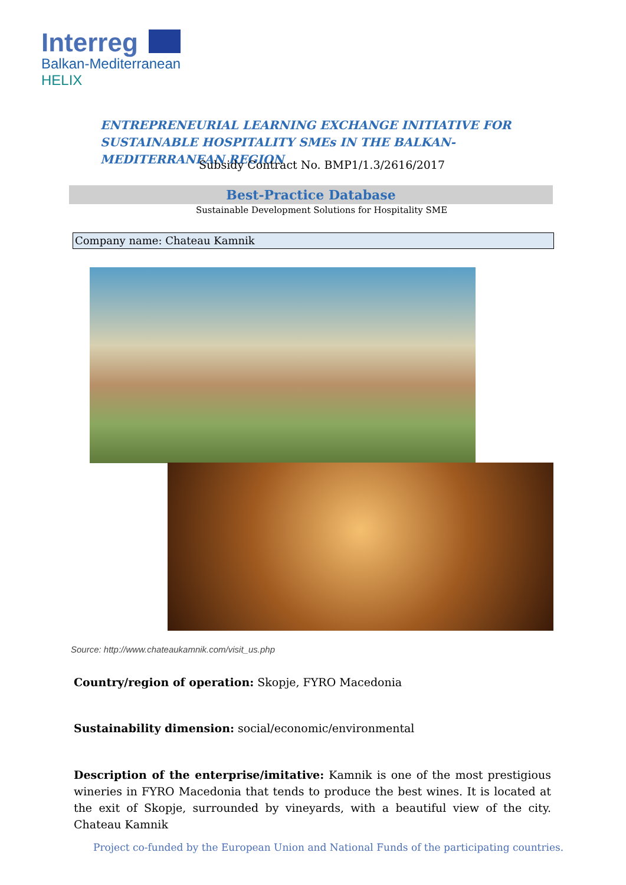Interreg
Balkan-Mediterranean
HELIX
ENTREPRENEURIAL LEARNING EXCHANGE INITIATIVE FOR SUSTAINABLE HOSPITALITY SMEs IN THE BALKAN-MEDITERRANEAN REGION
Subsidy Contract No. BMP1/1.3/2616/2017
Best-Practice Database
Sustainable Development Solutions for Hospitality SME
Company name: Chateau Kamnik
Source: http://www.chateaukamnik.com/visit_us.php
Country/region of operation: Skopje, FYRO Macedonia
Sustainability dimension: social/economic/environmental
Description of the enterprise/imitative: Kamnik is one of the most prestigious wineries in FYRO Macedonia that tends to produce the best wines. It is located at the exit of Skopje, surrounded by vineyards, with a beautiful view of the city. Chateau Kamnik
Project co-funded by the European Union and National Funds of the participating countries.